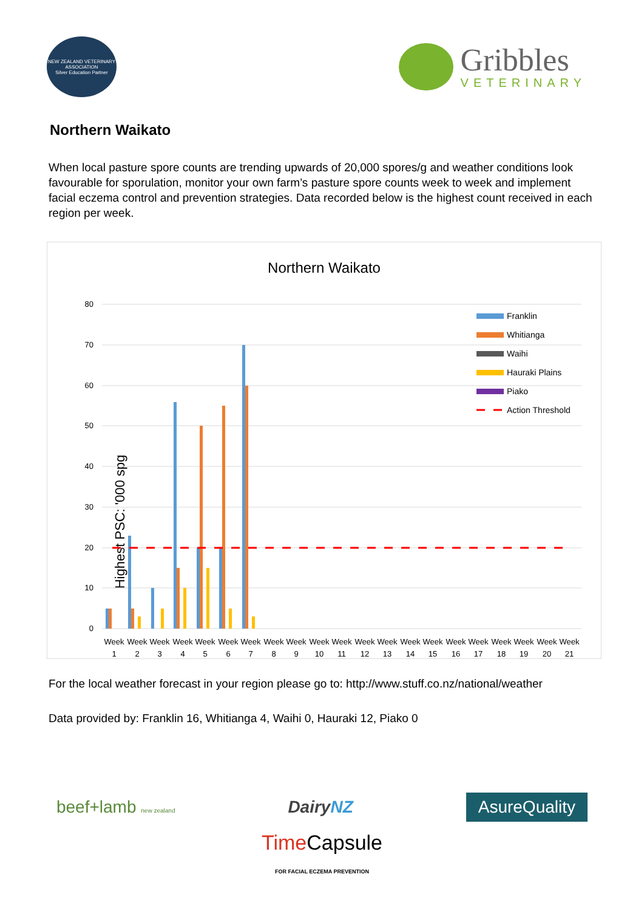NEW ZEALAND VETERINARY ASSOCIATION
Silver Education Partner
Gribbles
VETERINARY
Northern Waikato
When local pasture spore counts are trending upwards of 20,000 spores/g and weather conditions look favourable for sporulation, monitor your own farm’s pasture spore counts week to week and implement facial eczema control and prevention strategies. Data recorded below is the highest count received in each region per week.
Northern Waikato
Highest PSC: '000 spg
80
70
60
50
40
30
20
10
0
Week
Week
Week
Week
Week
Week
Week
Week
Week
Week
Week
Week
Week
Week
Week
Week
Week
Week
Week
Week
Week
1
2
3
4
5
6
7
8
9
10
11
12
13
14
15
16
17
18
19
20
21
Franklin
Whitianga
Waihi
Hauraki Plains
Piako
Action Threshold
For the local weather forecast in your region please go to: http://www.stuff.co.nz/national/weather
Data provided by: Franklin 16, Whitianga 4, Waihi 0, Hauraki 12, Piako 0
beef+lamb new zealand DairyNZ AsureQuality
Time Capsule
FOR FACIAL ECZEMA PREVENTION